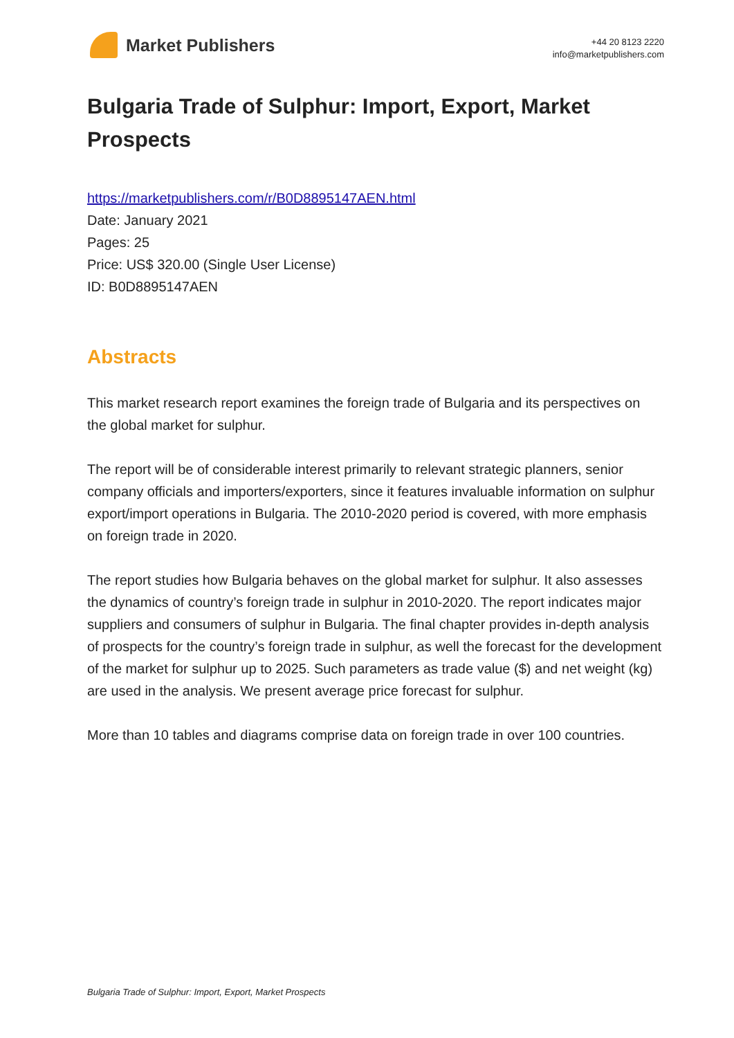Market Publishers
+44 20 8123 2220
info@marketpublishers.com
Bulgaria Trade of Sulphur: Import, Export, Market Prospects
https://marketpublishers.com/r/B0D8895147AEN.html
Date: January 2021
Pages: 25
Price: US$ 320.00 (Single User License)
ID: B0D8895147AEN
Abstracts
This market research report examines the foreign trade of Bulgaria and its perspectives on the global market for sulphur.
The report will be of considerable interest primarily to relevant strategic planners, senior company officials and importers/exporters, since it features invaluable information on sulphur export/import operations in Bulgaria. The 2010-2020 period is covered, with more emphasis on foreign trade in 2020.
The report studies how Bulgaria behaves on the global market for sulphur. It also assesses the dynamics of country’s foreign trade in sulphur in 2010-2020. The report indicates major suppliers and consumers of sulphur in Bulgaria. The final chapter provides in-depth analysis of prospects for the country’s foreign trade in sulphur, as well the forecast for the development of the market for sulphur up to 2025. Such parameters as trade value ($) and net weight (kg) are used in the analysis. We present average price forecast for sulphur.
More than 10 tables and diagrams comprise data on foreign trade in over 100 countries.
Bulgaria Trade of Sulphur: Import, Export, Market Prospects